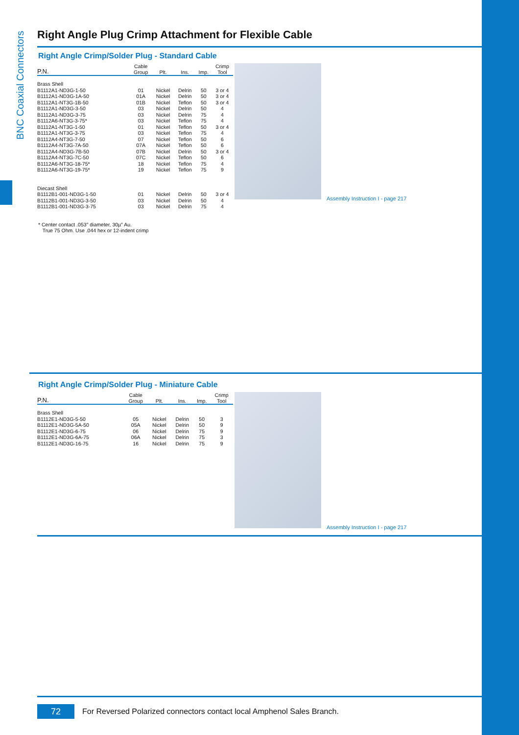BNC Coaxial Connectors
Right Angle Plug Crimp Attachment for Flexible Cable
Right Angle Crimp/Solder Plug - Standard Cable
| P.N. | Cable Group | Plt. | Ins. | Imp. | Crimp Tool |
| --- | --- | --- | --- | --- | --- |
| Brass Shell | | | | | |
| B1112A1-ND3G-1-50 | 01 | Nickel | Delrin | 50 | 3 or 4 |
| B1112A1-ND3G-1A-50 | 01A | Nickel | Delrin | 50 | 3 or 4 |
| B1112A1-NT3G-1B-50 | 01B | Nickel | Teflon | 50 | 3 or 4 |
| B1112A1-ND3G-3-50 | 03 | Nickel | Delrin | 50 | 4 |
| B1112A1-ND3G-3-75 | 03 | Nickel | Delrin | 75 | 4 |
| B1112A6-NT3G-3-75* | 03 | Nickel | Teflon | 75 | 4 |
| B1112A1-NT3G-1-50 | 01 | Nickel | Teflon | 50 | 3 or 4 |
| B1112A1-NT3G-3-75 | 03 | Nickel | Teflon | 75 | 4 |
| B1112A4-NT3G-7-50 | 07 | Nickel | Teflon | 50 | 6 |
| B1112A4-NT3G-7A-50 | 07A | Nickel | Teflon | 50 | 6 |
| B1112A4-ND3G-7B-50 | 07B | Nickel | Delrin | 50 | 3 or 4 |
| B1112A4-NT3G-7C-50 | 07C | Nickel | Teflon | 50 | 6 |
| B1112A6-NT3G-18-75* | 18 | Nickel | Teflon | 75 | 4 |
| B1112A6-NT3G-19-75* | 19 | Nickel | Teflon | 75 | 9 |
| Diecast Shell | | | | | |
| B1112B1-001-ND3G-1-50 | 01 | Nickel | Delrin | 50 | 3 or 4 |
| B1112B1-001-ND3G-3-50 | 03 | Nickel | Delrin | 50 | 4 |
| B1112B1-001-ND3G-3-75 | 03 | Nickel | Delrin | 75 | 4 |
* Center contact .053″ diameter, 30µ″ Au.
True 75 Ohm. Use .044 hex or 12-indent crimp
Assembly Instruction I - page 217
Right Angle Crimp/Solder Plug - Miniature Cable
| P.N. | Cable Group | Plt. | Ins. | Imp. | Crimp Tool |
| --- | --- | --- | --- | --- | --- |
| Brass Shell | | | | | |
| B1112E1-ND3G-5-50 | 05 | Nickel | Delrin | 50 | 3 |
| B1112E1-ND3G-5A-50 | 05A | Nickel | Delrin | 50 | 9 |
| B1112E1-ND3G-6-75 | 06 | Nickel | Delrin | 75 | 9 |
| B1112E1-ND3G-6A-75 | 06A | Nickel | Delrin | 75 | 3 |
| B1112E1-ND3G-16-75 | 16 | Nickel | Delrin | 75 | 9 |
Assembly Instruction I - page 217
72
For Reversed Polarized connectors contact local Amphenol Sales Branch.